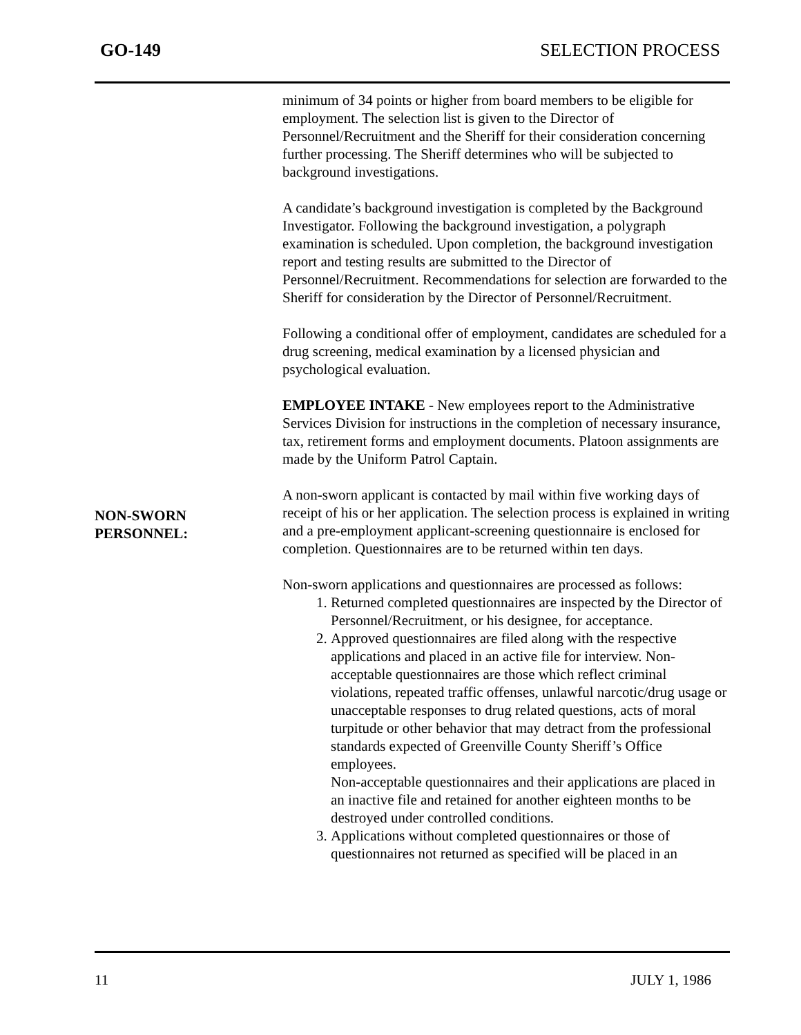GO-149 SELECTION PROCESS
NON-SWORN
PERSONNEL:
minimum of 34 points or higher from board members to be eligible for employment. The selection list is given to the Director of Personnel/Recruitment and the Sheriff for their consideration concerning further processing. The Sheriff determines who will be subjected to background investigations.
A candidate’s background investigation is completed by the Background Investigator. Following the background investigation, a polygraph examination is scheduled. Upon completion, the background investigation report and testing results are submitted to the Director of Personnel/Recruitment. Recommendations for selection are forwarded to the Sheriff for consideration by the Director of Personnel/Recruitment.
Following a conditional offer of employment, candidates are scheduled for a drug screening, medical examination by a licensed physician and psychological evaluation.
EMPLOYEE INTAKE - New employees report to the Administrative Services Division for instructions in the completion of necessary insurance, tax, retirement forms and employment documents. Platoon assignments are made by the Uniform Patrol Captain.
A non-sworn applicant is contacted by mail within five working days of receipt of his or her application. The selection process is explained in writing and a pre-employment applicant-screening questionnaire is enclosed for completion. Questionnaires are to be returned within ten days.
Non-sworn applications and questionnaires are processed as follows:
1. Returned completed questionnaires are inspected by the Director of Personnel/Recruitment, or his designee, for acceptance.
2. Approved questionnaires are filed along with the respective applications and placed in an active file for interview. Non-acceptable questionnaires are those which reflect criminal violations, repeated traffic offenses, unlawful narcotic/drug usage or unacceptable responses to drug related questions, acts of moral turpitude or other behavior that may detract from the professional standards expected of Greenville County Sheriff’s Office employees.
Non-acceptable questionnaires and their applications are placed in an inactive file and retained for another eighteen months to be destroyed under controlled conditions.
3. Applications without completed questionnaires or those of questionnaires not returned as specified will be placed in an
11 JULY 1, 1986